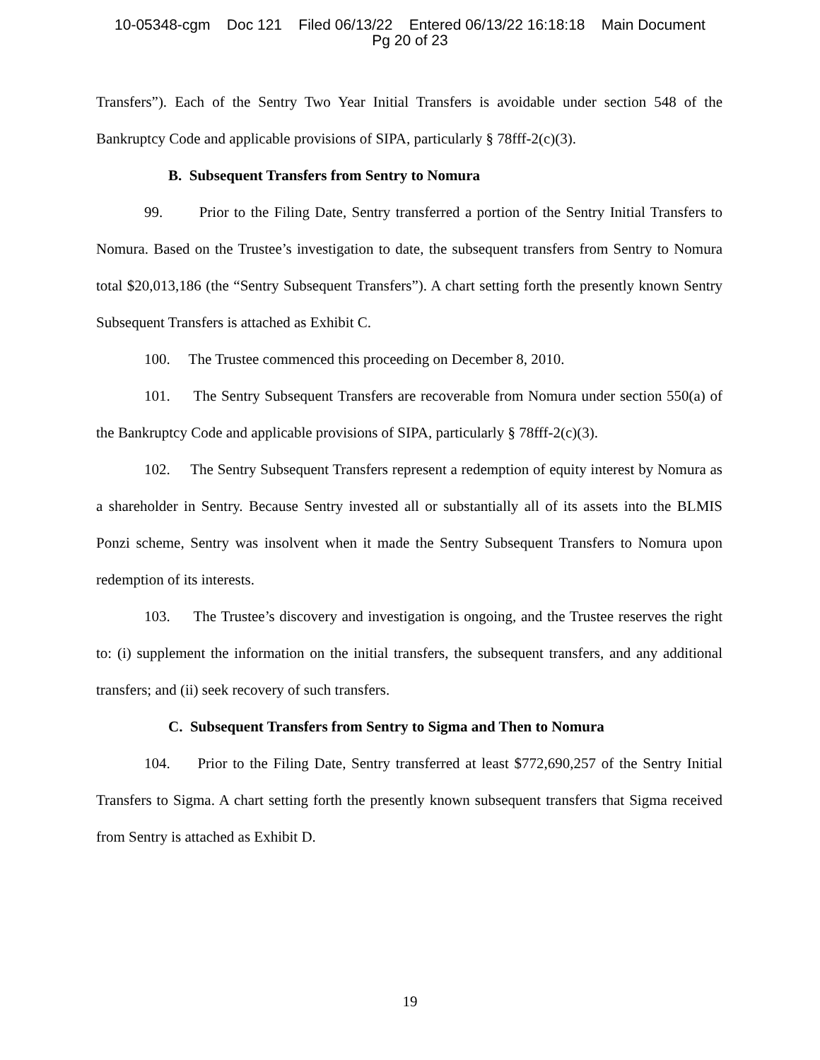10-05348-cgm Doc 121 Filed 06/13/22 Entered 06/13/22 16:18:18 Main Document
Pg 20 of 23
Transfers”). Each of the Sentry Two Year Initial Transfers is avoidable under section 548 of the Bankruptcy Code and applicable provisions of SIPA, particularly § 78fff-2(c)(3).
B. Subsequent Transfers from Sentry to Nomura
99. Prior to the Filing Date, Sentry transferred a portion of the Sentry Initial Transfers to Nomura. Based on the Trustee’s investigation to date, the subsequent transfers from Sentry to Nomura total $20,013,186 (the “Sentry Subsequent Transfers”). A chart setting forth the presently known Sentry Subsequent Transfers is attached as Exhibit C.
100. The Trustee commenced this proceeding on December 8, 2010.
101. The Sentry Subsequent Transfers are recoverable from Nomura under section 550(a) of the Bankruptcy Code and applicable provisions of SIPA, particularly § 78fff-2(c)(3).
102. The Sentry Subsequent Transfers represent a redemption of equity interest by Nomura as a shareholder in Sentry. Because Sentry invested all or substantially all of its assets into the BLMIS Ponzi scheme, Sentry was insolvent when it made the Sentry Subsequent Transfers to Nomura upon redemption of its interests.
103. The Trustee’s discovery and investigation is ongoing, and the Trustee reserves the right to: (i) supplement the information on the initial transfers, the subsequent transfers, and any additional transfers; and (ii) seek recovery of such transfers.
C. Subsequent Transfers from Sentry to Sigma and Then to Nomura
104. Prior to the Filing Date, Sentry transferred at least $772,690,257 of the Sentry Initial Transfers to Sigma. A chart setting forth the presently known subsequent transfers that Sigma received from Sentry is attached as Exhibit D.
19